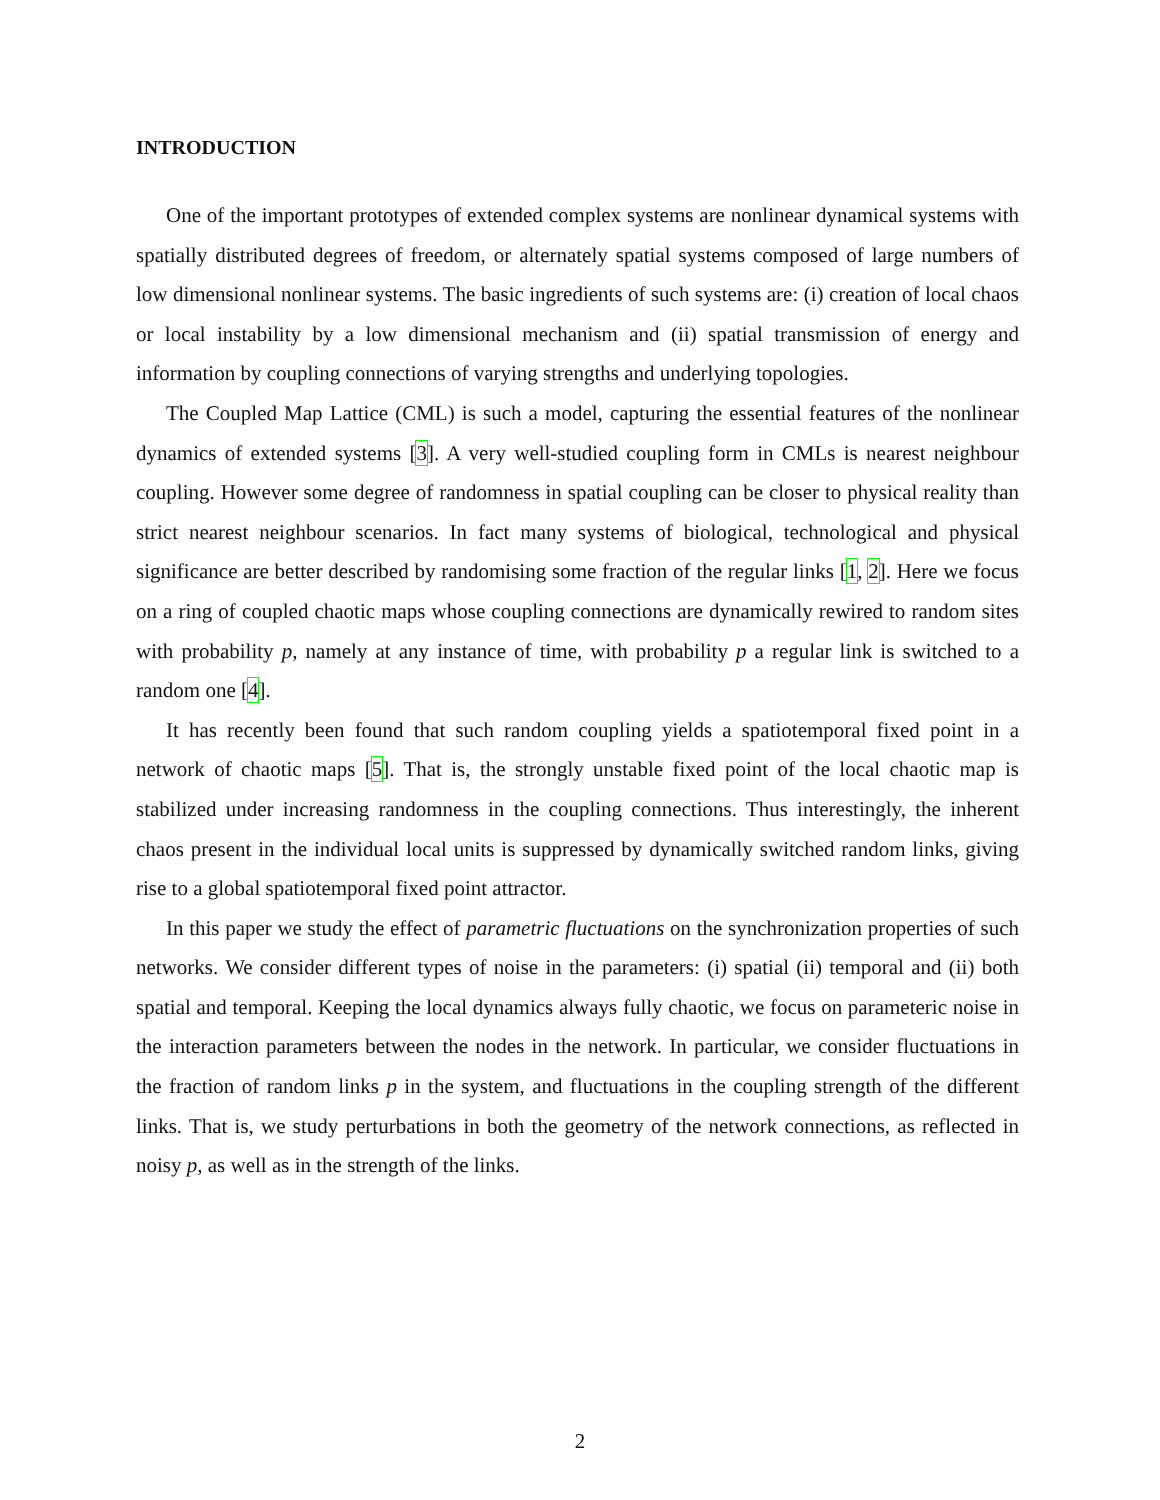INTRODUCTION
One of the important prototypes of extended complex systems are nonlinear dynamical systems with spatially distributed degrees of freedom, or alternately spatial systems composed of large numbers of low dimensional nonlinear systems. The basic ingredients of such systems are: (i) creation of local chaos or local instability by a low dimensional mechanism and (ii) spatial transmission of energy and information by coupling connections of varying strengths and underlying topologies.
The Coupled Map Lattice (CML) is such a model, capturing the essential features of the nonlinear dynamics of extended systems [3]. A very well-studied coupling form in CMLs is nearest neighbour coupling. However some degree of randomness in spatial coupling can be closer to physical reality than strict nearest neighbour scenarios. In fact many systems of biological, technological and physical significance are better described by randomising some fraction of the regular links [1, 2]. Here we focus on a ring of coupled chaotic maps whose coupling connections are dynamically rewired to random sites with probability p, namely at any instance of time, with probability p a regular link is switched to a random one [4].
It has recently been found that such random coupling yields a spatiotemporal fixed point in a network of chaotic maps [5]. That is, the strongly unstable fixed point of the local chaotic map is stabilized under increasing randomness in the coupling connections. Thus interestingly, the inherent chaos present in the individual local units is suppressed by dynamically switched random links, giving rise to a global spatiotemporal fixed point attractor.
In this paper we study the effect of parametric fluctuations on the synchronization properties of such networks. We consider different types of noise in the parameters: (i) spatial (ii) temporal and (ii) both spatial and temporal. Keeping the local dynamics always fully chaotic, we focus on parameteric noise in the interaction parameters between the nodes in the network. In particular, we consider fluctuations in the fraction of random links p in the system, and fluctuations in the coupling strength of the different links. That is, we study perturbations in both the geometry of the network connections, as reflected in noisy p, as well as in the strength of the links.
2